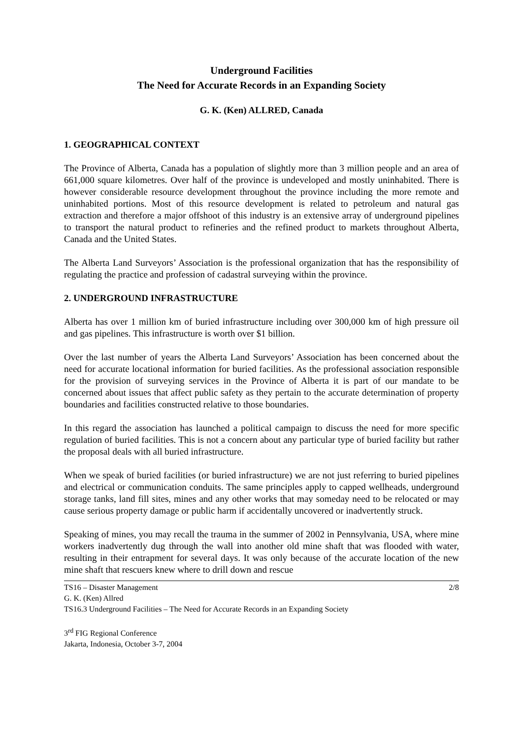Underground Facilities
The Need for Accurate Records in an Expanding Society
G. K. (Ken) ALLRED, Canada
1. GEOGRAPHICAL CONTEXT
The Province of Alberta, Canada has a population of slightly more than 3 million people and an area of 661,000 square kilometres. Over half of the province is undeveloped and mostly uninhabited. There is however considerable resource development throughout the province including the more remote and uninhabited portions. Most of this resource development is related to petroleum and natural gas extraction and therefore a major offshoot of this industry is an extensive array of underground pipelines to transport the natural product to refineries and the refined product to markets throughout Alberta, Canada and the United States.
The Alberta Land Surveyors’ Association is the professional organization that has the responsibility of regulating the practice and profession of cadastral surveying within the province.
2. UNDERGROUND INFRASTRUCTURE
Alberta has over 1 million km of buried infrastructure including over 300,000 km of high pressure oil and gas pipelines. This infrastructure is worth over $1 billion.
Over the last number of years the Alberta Land Surveyors’ Association has been concerned about the need for accurate locational information for buried facilities. As the professional association responsible for the provision of surveying services in the Province of Alberta it is part of our mandate to be concerned about issues that affect public safety as they pertain to the accurate determination of property boundaries and facilities constructed relative to those boundaries.
In this regard the association has launched a political campaign to discuss the need for more specific regulation of buried facilities. This is not a concern about any particular type of buried facility but rather the proposal deals with all buried infrastructure.
When we speak of buried facilities (or buried infrastructure) we are not just referring to buried pipelines and electrical or communication conduits. The same principles apply to capped wellheads, underground storage tanks, land fill sites, mines and any other works that may someday need to be relocated or may cause serious property damage or public harm if accidentally uncovered or inadvertently struck.
Speaking of mines, you may recall the trauma in the summer of 2002 in Pennsylvania, USA, where mine workers inadvertently dug through the wall into another old mine shaft that was flooded with water, resulting in their entrapment for several days. It was only because of the accurate location of the new mine shaft that rescuers knew where to drill down and rescue
TS16 – Disaster Management 2/8
G. K. (Ken) Allred
TS16.3 Underground Facilities – The Need for Accurate Records in an Expanding Society
3<sup>rd</sup> FIG Regional Conference
Jakarta, Indonesia, October 3-7, 2004